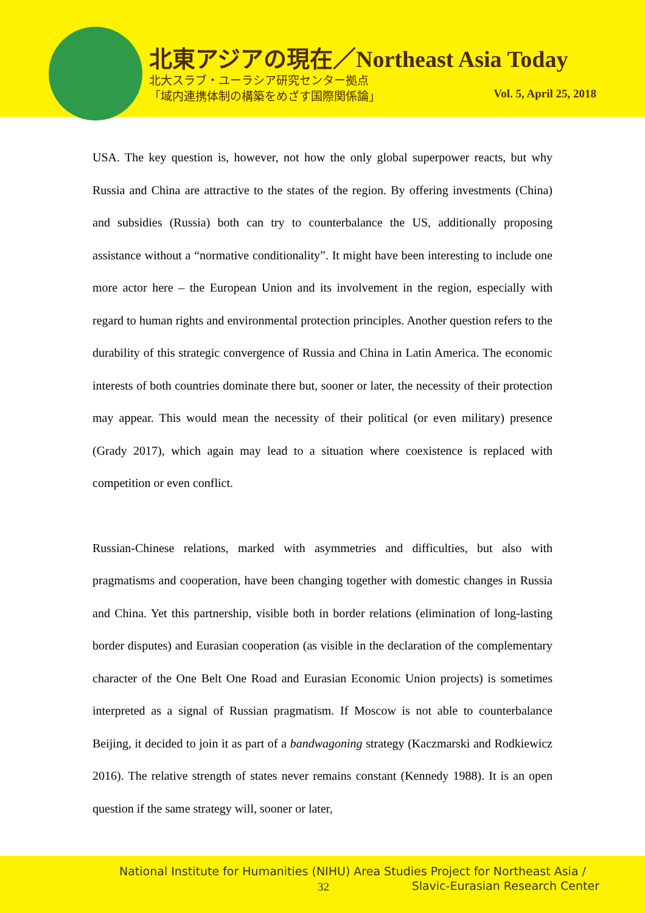北東アジアの現在／Northeast Asia Today
北大スラブ・ユーラシア研究センター拠点
「域内連携体制の構築をめざす国際関係論」
Vol. 5, April 25, 2018
USA. The key question is, however, not how the only global superpower reacts, but why Russia and China are attractive to the states of the region. By offering investments (China) and subsidies (Russia) both can try to counterbalance the US, additionally proposing assistance without a “normative conditionality”. It might have been interesting to include one more actor here – the European Union and its involvement in the region, especially with regard to human rights and environmental protection principles. Another question refers to the durability of this strategic convergence of Russia and China in Latin America. The economic interests of both countries dominate there but, sooner or later, the necessity of their protection may appear. This would mean the necessity of their political (or even military) presence (Grady 2017), which again may lead to a situation where coexistence is replaced with competition or even conflict.
Russian-Chinese relations, marked with asymmetries and difficulties, but also with pragmatisms and cooperation, have been changing together with domestic changes in Russia and China. Yet this partnership, visible both in border relations (elimination of long-lasting border disputes) and Eurasian cooperation (as visible in the declaration of the complementary character of the One Belt One Road and Eurasian Economic Union projects) is sometimes interpreted as a signal of Russian pragmatism. If Moscow is not able to counterbalance Beijing, it decided to join it as part of a bandwagoning strategy (Kaczmarski and Rodkiewicz 2016). The relative strength of states never remains constant (Kennedy 1988). It is an open question if the same strategy will, sooner or later,
National Institute for Humanities (NIHU) Area Studies Project for Northeast Asia /
32
Slavic-Eurasian Research Center